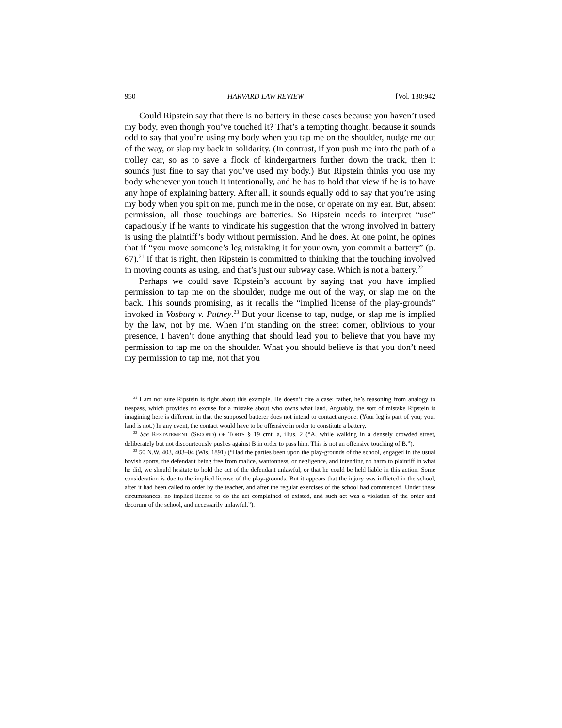950 HARVARD LAW REVIEW [Vol. 130:942
Could Ripstein say that there is no battery in these cases because you haven’t used my body, even though you’ve touched it? That’s a tempting thought, because it sounds odd to say that you’re using my body when you tap me on the shoulder, nudge me out of the way, or slap my back in solidarity. (In contrast, if you push me into the path of a trolley car, so as to save a flock of kindergartners further down the track, then it sounds just fine to say that you’ve used my body.) But Ripstein thinks you use my body whenever you touch it intentionally, and he has to hold that view if he is to have any hope of explaining battery. After all, it sounds equally odd to say that you’re using my body when you spit on me, punch me in the nose, or operate on my ear. But, absent permission, all those touchings are batteries. So Ripstein needs to interpret “use” capaciously if he wants to vindicate his suggestion that the wrong involved in battery is using the plaintiff’s body without permission. And he does. At one point, he opines that if “you move someone’s leg mistaking it for your own, you commit a battery” (p. 67).<sup>21</sup> If that is right, then Ripstein is committed to thinking that the touching involved in moving counts as using, and that’s just our subway case. Which is not a battery.<sup>22</sup>
Perhaps we could save Ripstein’s account by saying that you have implied permission to tap me on the shoulder, nudge me out of the way, or slap me on the back. This sounds promising, as it recalls the “implied license of the play-grounds” invoked in Vosburg v. Putney.<sup>23</sup> But your license to tap, nudge, or slap me is implied by the law, not by me. When I’m standing on the street corner, oblivious to your presence, I haven’t done anything that should lead you to believe that you have my permission to tap me on the shoulder. What you should believe is that you don’t need my permission to tap me, not that you
<sup>21</sup> I am not sure Ripstein is right about this example. He doesn’t cite a case; rather, he’s reasoning from analogy to trespass, which provides no excuse for a mistake about who owns what land. Arguably, the sort of mistake Ripstein is imagining here is different, in that the supposed batterer does not intend to contact anyone. (Your leg is part of you; your land is not.) In any event, the contact would have to be offensive in order to constitute a battery.
<sup>22</sup> See RESTATEMENT (SECOND) OF TORTS § 19 cmt. a, illus. 2 (“A, while walking in a densely crowded street, deliberately but not discourteously pushes against B in order to pass him. This is not an offensive touching of B.”).
<sup>23</sup> 50 N.W. 403, 403–04 (Wis. 1891) (“Had the parties been upon the play-grounds of the school, engaged in the usual boyish sports, the defendant being free from malice, wantonness, or negligence, and intending no harm to plaintiff in what he did, we should hesitate to hold the act of the defendant unlawful, or that he could be held liable in this action. Some consideration is due to the implied license of the play-grounds. But it appears that the injury was inflicted in the school, after it had been called to order by the teacher, and after the regular exercises of the school had commenced. Under these circumstances, no implied license to do the act complained of existed, and such act was a violation of the order and decorum of the school, and necessarily unlawful.”).